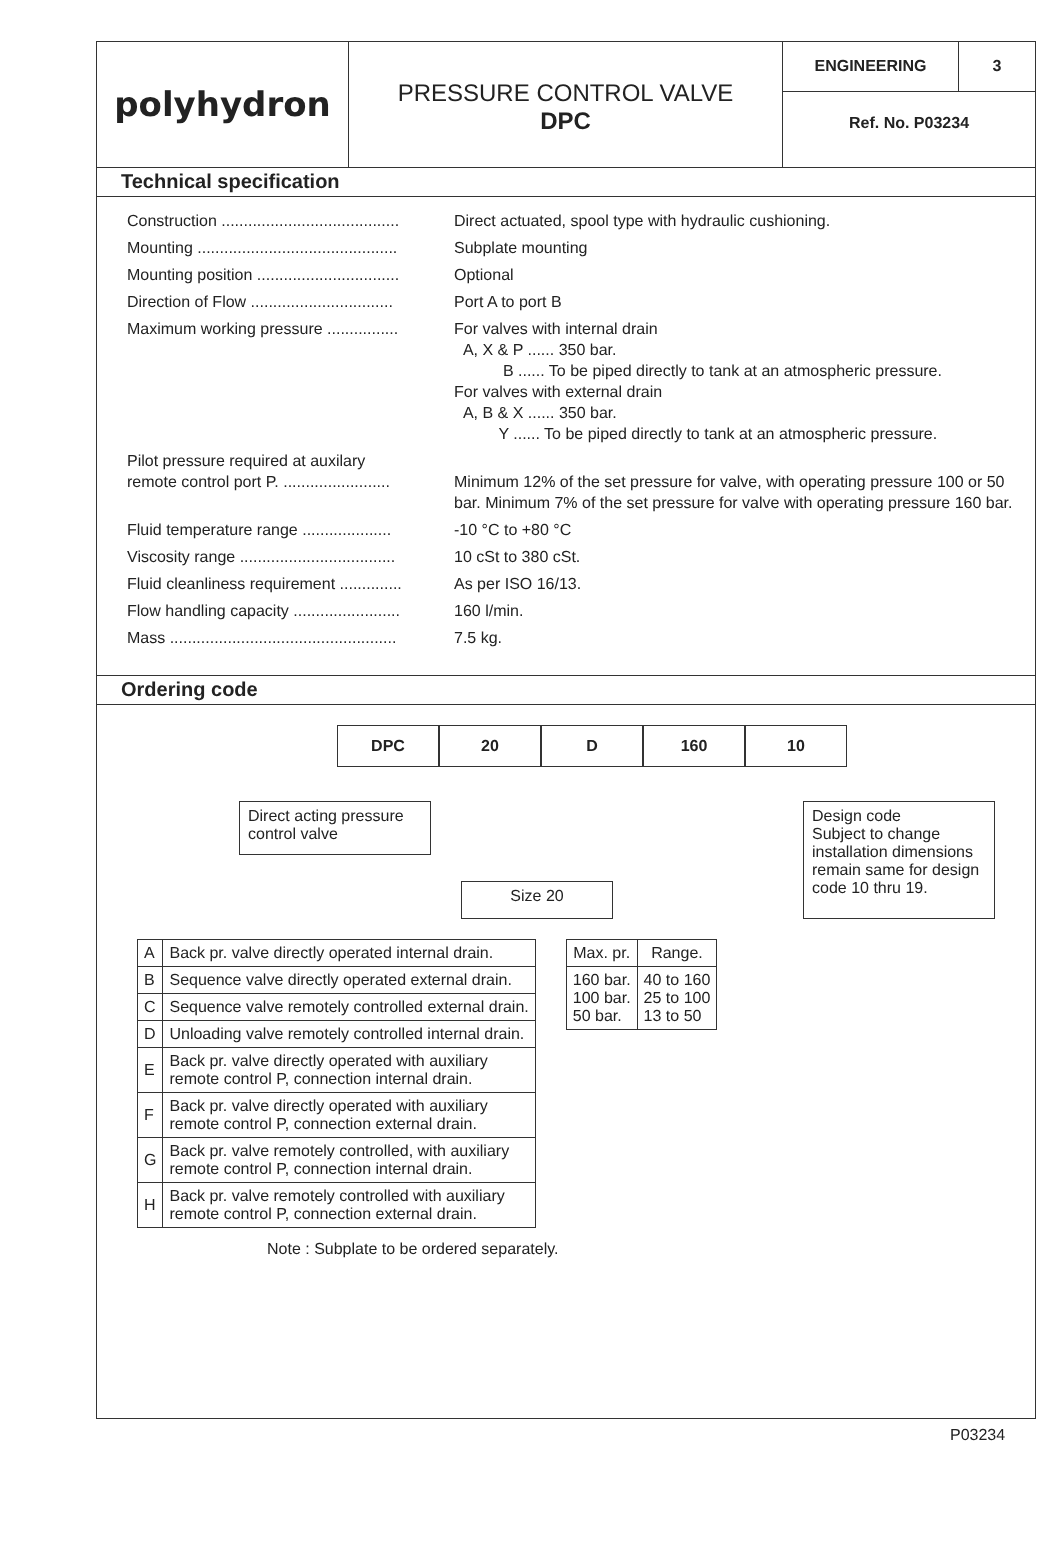polyhydron
PRESSURE CONTROL VALVE
DPC
ENGINEERING 3
Ref. No. P03234
Technical specification
| Construction ........................................ | Direct actuated, spool type with hydraulic cushioning. |
| Mounting ............................................. | Subplate mounting |
| Mounting position ................................ | Optional |
| Direction of Flow ................................ | Port A to port B |
| Maximum working pressure ................ | For valves with internal drain A, X & P ...... 350 bar. B ...... To be piped directly to tank at an atmospheric pressure. For valves with external drain A, B & X ...... 350 bar. Y ...... To be piped directly to tank at an atmospheric pressure. |
| Pilot pressure required at auxilary remote control port P. ........................ | Minimum 12% of the set pressure for valve, with operating pressure 100 or 50 bar. Minimum 7% of the set pressure for valve with operating pressure 160 bar. |
| Fluid temperature range .................... | -10 °C to +80 °C |
| Viscosity range ................................... | 10 cSt to 380 cSt. |
| Fluid cleanliness requirement .............. | As per ISO 16/13. |
| Flow handling capacity ........................ | 160 l/min. |
| Mass ................................................... | 7.5 kg. |
Ordering code
DPC 20 D 160 10
Direct acting pressure control valve
Size 20
Design code
Subject to change installation dimensions remain same for design code 10 thru 19.
| A | Back pr. valve directly operated internal drain. |
| B | Sequence valve directly operated external drain. |
| C | Sequence valve remotely controlled external drain. |
| D | Unloading valve remotely controlled internal drain. |
| E | Back pr. valve directly operated with auxiliary remote control P, connection internal drain. |
| F | Back pr. valve directly operated with auxiliary remote control P, connection external drain. |
| G | Back pr. valve remotely controlled, with auxiliary remote control P, connection internal drain. |
| H | Back pr. valve remotely controlled with auxiliary remote control P, connection external drain. |
| Max. pr. | Range. |
| --- | --- |
| 160 bar. 100 bar. 50 bar. | 40 to 160 25 to 100 13 to 50 |
Note : Subplate to be ordered separately.
P03234